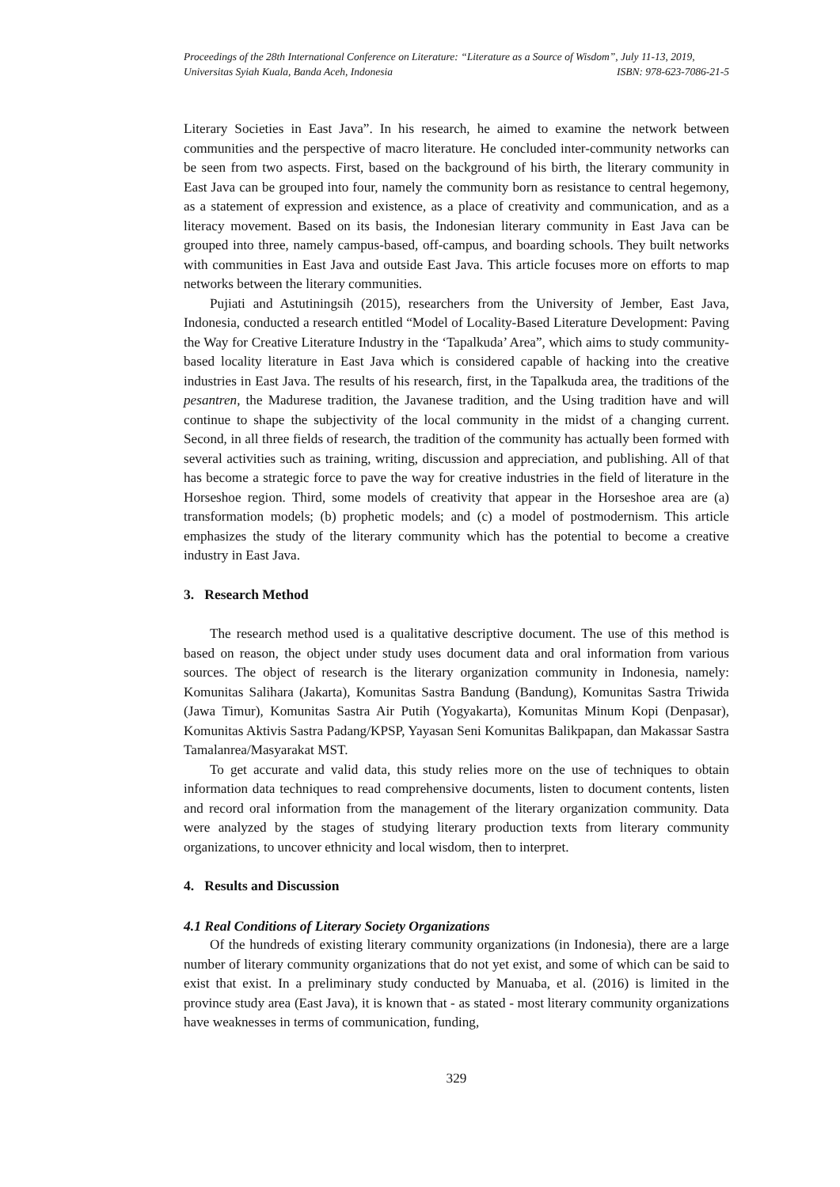Proceedings of the 28th International Conference on Literature: “Literature as a Source of Wisdom”, July 11-13, 2019,
Universitas Syiah Kuala, Banda Aceh, Indonesia ISBN: 978-623-7086-21-5
Literary Societies in East Java”. In his research, he aimed to examine the network between communities and the perspective of macro literature. He concluded inter-community networks can be seen from two aspects. First, based on the background of his birth, the literary community in East Java can be grouped into four, namely the community born as resistance to central hegemony, as a statement of expression and existence, as a place of creativity and communication, and as a literacy movement. Based on its basis, the Indonesian literary community in East Java can be grouped into three, namely campus-based, off-campus, and boarding schools. They built networks with communities in East Java and outside East Java. This article focuses more on efforts to map networks between the literary communities.
Pujiati and Astutiningsih (2015), researchers from the University of Jember, East Java, Indonesia, conducted a research entitled “Model of Locality-Based Literature Development: Paving the Way for Creative Literature Industry in the ‘Tapalkuda’ Area”, which aims to study community-based locality literature in East Java which is considered capable of hacking into the creative industries in East Java. The results of his research, first, in the Tapalkuda area, the traditions of the pesantren, the Madurese tradition, the Javanese tradition, and the Using tradition have and will continue to shape the subjectivity of the local community in the midst of a changing current. Second, in all three fields of research, the tradition of the community has actually been formed with several activities such as training, writing, discussion and appreciation, and publishing. All of that has become a strategic force to pave the way for creative industries in the field of literature in the Horseshoe region. Third, some models of creativity that appear in the Horseshoe area are (a) transformation models; (b) prophetic models; and (c) a model of postmodernism. This article emphasizes the study of the literary community which has the potential to become a creative industry in East Java.
3. Research Method
The research method used is a qualitative descriptive document. The use of this method is based on reason, the object under study uses document data and oral information from various sources. The object of research is the literary organization community in Indonesia, namely: Komunitas Salihara (Jakarta), Komunitas Sastra Bandung (Bandung), Komunitas Sastra Triwida (Jawa Timur), Komunitas Sastra Air Putih (Yogyakarta), Komunitas Minum Kopi (Denpasar), Komunitas Aktivis Sastra Padang/KPSP, Yayasan Seni Komunitas Balikpapan, dan Makassar Sastra Tamalanrea/Masyarakat MST.
To get accurate and valid data, this study relies more on the use of techniques to obtain information data techniques to read comprehensive documents, listen to document contents, listen and record oral information from the management of the literary organization community. Data were analyzed by the stages of studying literary production texts from literary community organizations, to uncover ethnicity and local wisdom, then to interpret.
4. Results and Discussion
4.1 Real Conditions of Literary Society Organizations
Of the hundreds of existing literary community organizations (in Indonesia), there are a large number of literary community organizations that do not yet exist, and some of which can be said to exist that exist. In a preliminary study conducted by Manuaba, et al. (2016) is limited in the province study area (East Java), it is known that - as stated - most literary community organizations have weaknesses in terms of communication, funding,
329